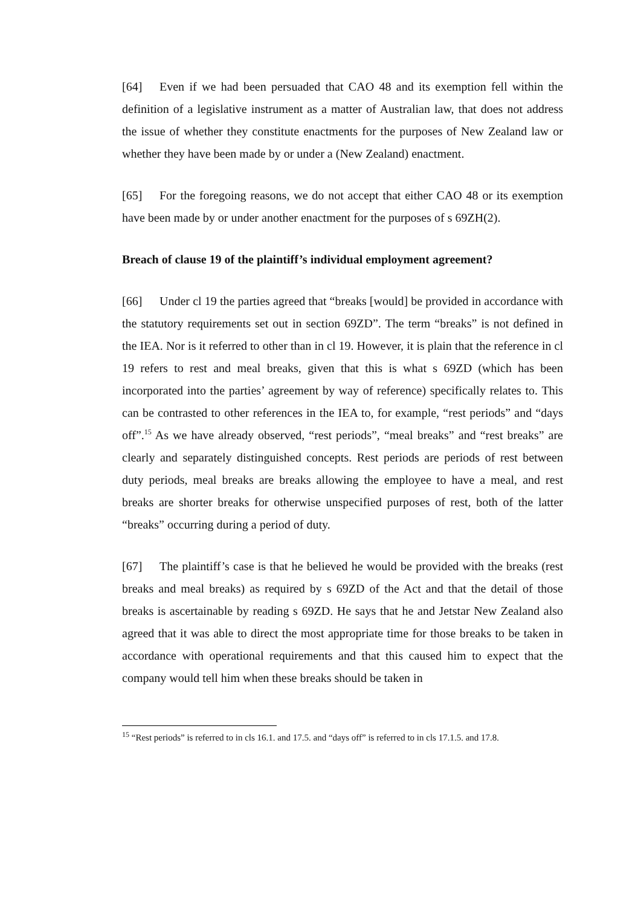[64] Even if we had been persuaded that CAO 48 and its exemption fell within the definition of a legislative instrument as a matter of Australian law, that does not address the issue of whether they constitute enactments for the purposes of New Zealand law or whether they have been made by or under a (New Zealand) enactment.
[65] For the foregoing reasons, we do not accept that either CAO 48 or its exemption have been made by or under another enactment for the purposes of s 69ZH(2).
Breach of clause 19 of the plaintiff’s individual employment agreement?
[66] Under cl 19 the parties agreed that “breaks [would] be provided in accordance with the statutory requirements set out in section 69ZD”. The term “breaks” is not defined in the IEA. Nor is it referred to other than in cl 19. However, it is plain that the reference in cl 19 refers to rest and meal breaks, given that this is what s 69ZD (which has been incorporated into the parties’ agreement by way of reference) specifically relates to. This can be contrasted to other references in the IEA to, for example, “rest periods” and “days off”.<sup>15</sup> As we have already observed, “rest periods”, “meal breaks” and “rest breaks” are clearly and separately distinguished concepts. Rest periods are periods of rest between duty periods, meal breaks are breaks allowing the employee to have a meal, and rest breaks are shorter breaks for otherwise unspecified purposes of rest, both of the latter “breaks” occurring during a period of duty.
[67] The plaintiff’s case is that he believed he would be provided with the breaks (rest breaks and meal breaks) as required by s 69ZD of the Act and that the detail of those breaks is ascertainable by reading s 69ZD. He says that he and Jetstar New Zealand also agreed that it was able to direct the most appropriate time for those breaks to be taken in accordance with operational requirements and that this caused him to expect that the company would tell him when these breaks should be taken in
<sup>15</sup> “Rest periods” is referred to in cls 16.1. and 17.5. and “days off” is referred to in cls 17.1.5. and 17.8.